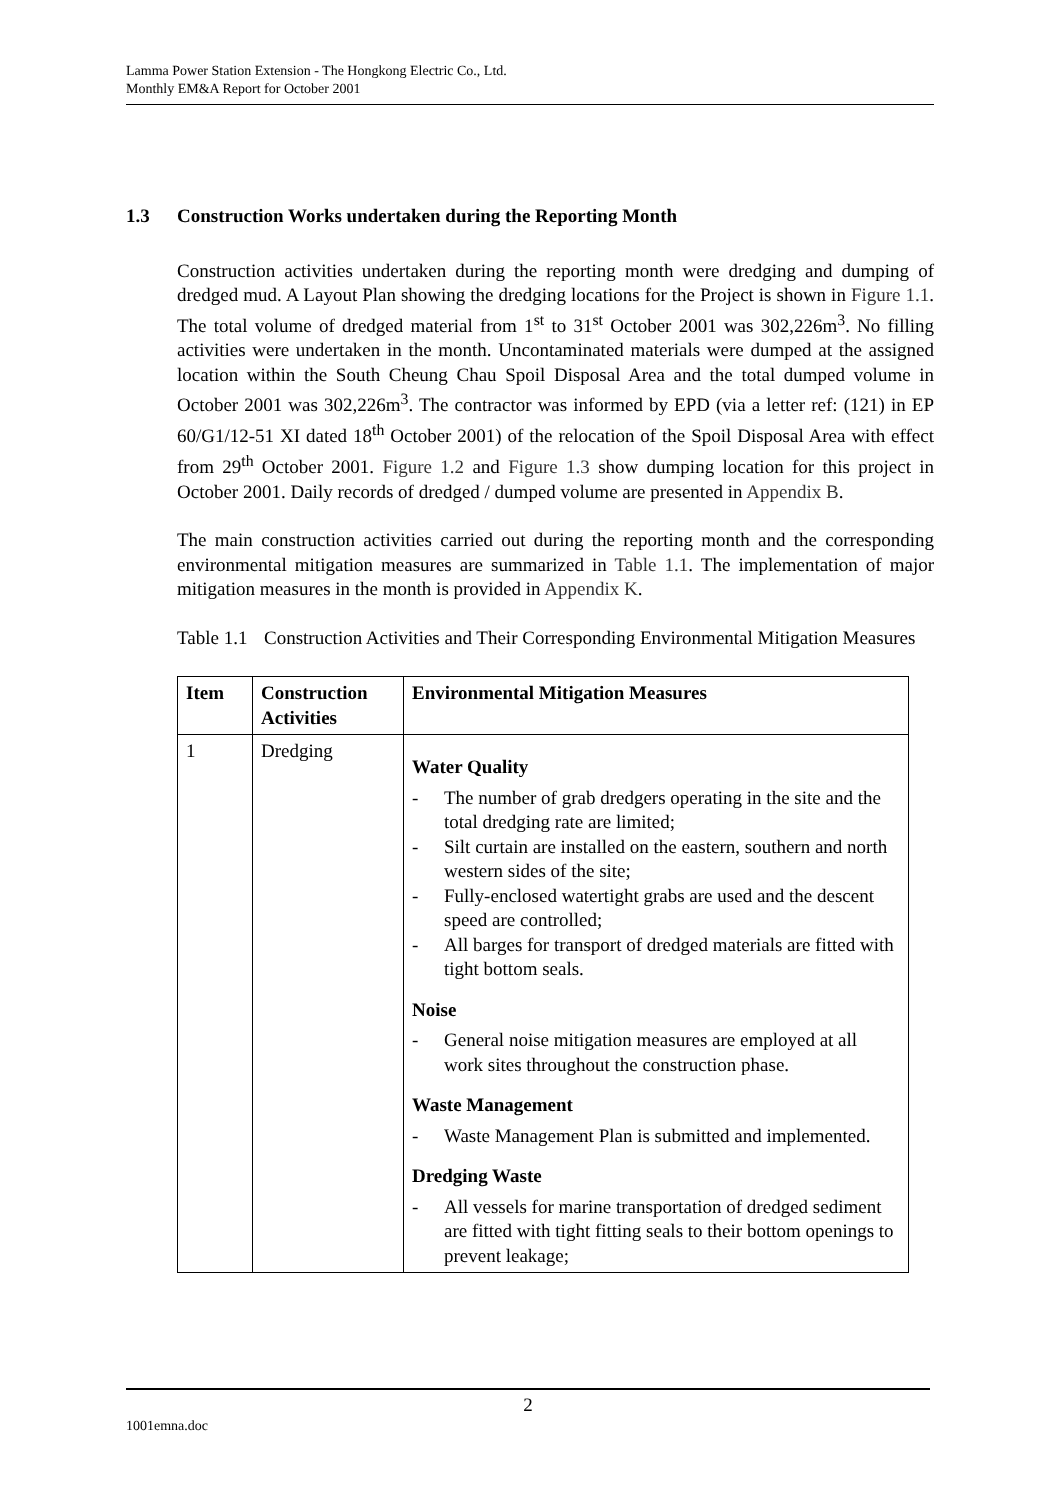Lamma Power Station Extension - The Hongkong Electric Co., Ltd.
Monthly EM&A Report for October 2001
1.3 Construction Works undertaken during the Reporting Month
Construction activities undertaken during the reporting month were dredging and dumping of dredged mud. A Layout Plan showing the dredging locations for the Project is shown in Figure 1.1. The total volume of dredged material from 1<sup>st</sup> to 31<sup>st</sup> October 2001 was 302,226m<sup>3</sup>. No filling activities were undertaken in the month. Uncontaminated materials were dumped at the assigned location within the South Cheung Chau Spoil Disposal Area and the total dumped volume in October 2001 was 302,226m<sup>3</sup>. The contractor was informed by EPD (via a letter ref: (121) in EP 60/G1/12-51 XI dated 18<sup>th</sup> October 2001) of the relocation of the Spoil Disposal Area with effect from 29<sup>th</sup> October 2001. Figure 1.2 and Figure 1.3 show dumping location for this project in October 2001. Daily records of dredged / dumped volume are presented in Appendix B.
The main construction activities carried out during the reporting month and the corresponding environmental mitigation measures are summarized in Table 1.1. The implementation of major mitigation measures in the month is provided in Appendix K.
Table 1.1
Construction Activities and Their Corresponding Environmental Mitigation Measures
| Item | Construction Activities | Environmental Mitigation Measures |
| --- | --- | --- |
| 1 | Dredging | Water Quality The number of grab dredgers operating in the site and the total dredging rate are limited; Silt curtain are installed on the eastern, southern and north western sides of the site; Fully-enclosed watertight grabs are used and the descent speed are controlled; All barges for transport of dredged materials are fitted with tight bottom seals. Noise General noise mitigation measures are employed at all work sites throughout the construction phase. Waste Management Waste Management Plan is submitted and implemented. Dredging Waste All vessels for marine transportation of dredged sediment are fitted with tight fitting seals to their bottom openings to prevent leakage; |
2
1001emna.doc